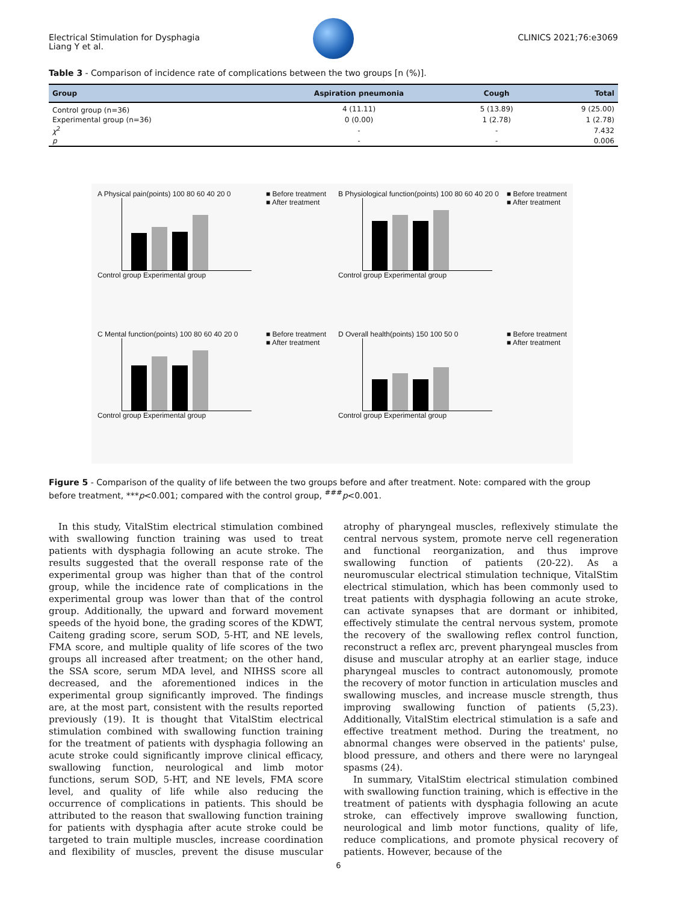Electrical Stimulation for Dysphagia
Liang Y et al.
CLINICS 2021;76:e3069
Table 3 - Comparison of incidence rate of complications between the two groups [n (%)].
| Group | Aspiration pneumonia | Cough | Total |
| --- | --- | --- | --- |
| Control group (n=36) | 4 (11.11) | 5 (13.89) | 9 (25.00) |
| Experimental group (n=36) | 0 (0.00) | 1 (2.78) | 1 (2.78) |
| χ<sup>2</sup> | - | - | 7.432 |
| p | - | - | 0.006 |
A Physical pain(points) 100 80 60 40 20 0 ■ Before treatment
■ After treatment
Control group Experimental group
B Physiological function(points) 100 80 60 40 20 0 ■ Before treatment
■ After treatment
Control group Experimental group
C Mental function(points) 100 80 60 40 20 0 ■ Before treatment
■ After treatment
Control group Experimental group
D Overall health(points) 150 100 50 0 ■ Before treatment
■ After treatment
Control group Experimental group
Figure 5 - Comparison of the quality of life between the two groups before and after treatment. Note: compared with the group before treatment, ***p<0.001; compared with the control group, <sup>###</sup>p<0.001.
In this study, VitalStim electrical stimulation combined with swallowing function training was used to treat patients with dysphagia following an acute stroke. The results suggested that the overall response rate of the experimental group was higher than that of the control group, while the incidence rate of complications in the experimental group was lower than that of the control group. Additionally, the upward and forward movement speeds of the hyoid bone, the grading scores of the KDWT, Caiteng grading score, serum SOD, 5-HT, and NE levels, FMA score, and multiple quality of life scores of the two groups all increased after treatment; on the other hand, the SSA score, serum MDA level, and NIHSS score all decreased, and the aforementioned indices in the experimental group significantly improved. The findings are, at the most part, consistent with the results reported previously (19). It is thought that VitalStim electrical stimulation combined with swallowing function training for the treatment of patients with dysphagia following an acute stroke could significantly improve clinical efficacy, swallowing function, neurological and limb motor functions, serum SOD, 5-HT, and NE levels, FMA score level, and quality of life while also reducing the occurrence of complications in patients. This should be attributed to the reason that swallowing function training for patients with dysphagia after acute stroke could be targeted to train multiple muscles, increase coordination and flexibility of muscles, prevent the disuse muscular atrophy of pharyngeal muscles, reflexively stimulate the central nervous system, promote nerve cell regeneration and functional reorganization, and thus improve swallowing function of patients (20-22). As a neuromuscular electrical stimulation technique, VitalStim electrical stimulation, which has been commonly used to treat patients with dysphagia following an acute stroke, can activate synapses that are dormant or inhibited, effectively stimulate the central nervous system, promote the recovery of the swallowing reflex control function, reconstruct a reflex arc, prevent pharyngeal muscles from disuse and muscular atrophy at an earlier stage, induce pharyngeal muscles to contract autonomously, promote the recovery of motor function in articulation muscles and swallowing muscles, and increase muscle strength, thus improving swallowing function of patients (5,23). Additionally, VitalStim electrical stimulation is a safe and effective treatment method. During the treatment, no abnormal changes were observed in the patients' pulse, blood pressure, and others and there were no laryngeal spasms (24).
In summary, VitalStim electrical stimulation combined with swallowing function training, which is effective in the treatment of patients with dysphagia following an acute stroke, can effectively improve swallowing function, neurological and limb motor functions, quality of life, reduce complications, and promote physical recovery of patients. However, because of the
6